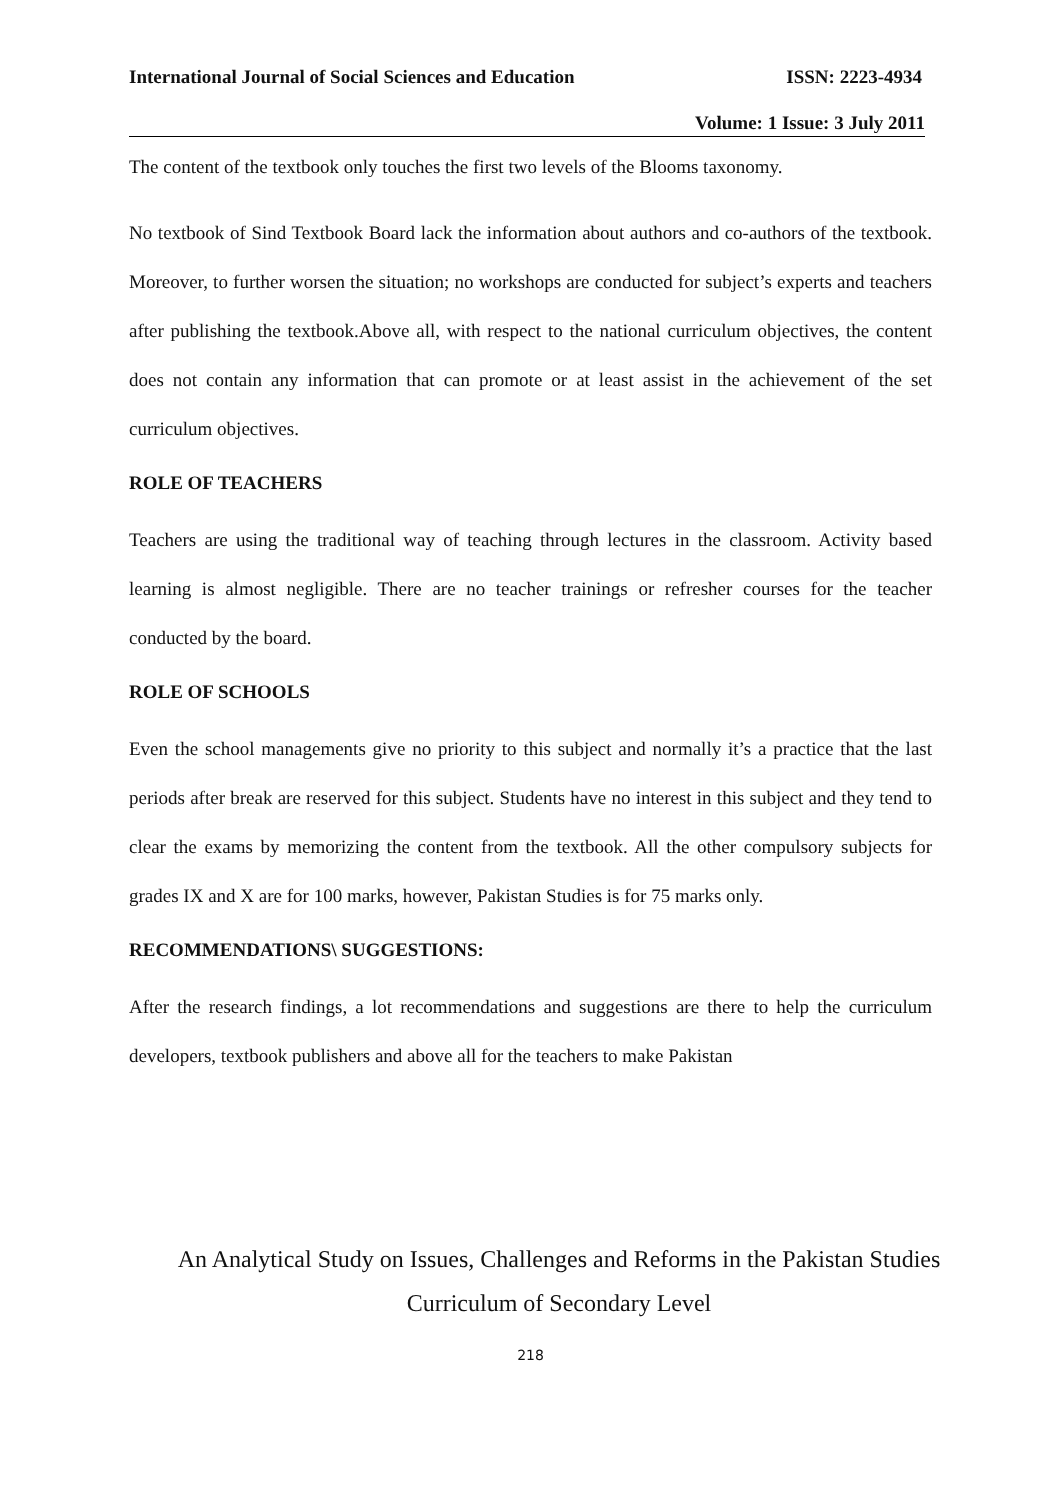International Journal of Social Sciences and Education ISSN: 2223-4934
Volume: 1 Issue: 3 July 2011
The content of the textbook only touches the first two levels of the Blooms taxonomy.
No textbook of Sind Textbook Board lack the information about authors and co-authors of the textbook. Moreover, to further worsen the situation; no workshops are conducted for subject’s experts and teachers after publishing the textbook.Above all, with respect to the national curriculum objectives, the content does not contain any information that can promote or at least assist in the achievement of the set curriculum objectives.
ROLE OF TEACHERS
Teachers are using the traditional way of teaching through lectures in the classroom. Activity based learning is almost negligible. There are no teacher trainings or refresher courses for the teacher conducted by the board.
ROLE OF SCHOOLS
Even the school managements give no priority to this subject and normally it’s a practice that the last periods after break are reserved for this subject. Students have no interest in this subject and they tend to clear the exams by memorizing the content from the textbook. All the other compulsory subjects for grades IX and X are for 100 marks, however, Pakistan Studies is for 75 marks only.
RECOMMENDATIONS\ SUGGESTIONS:
After the research findings, a lot recommendations and suggestions are there to help the curriculum developers, textbook publishers and above all for the teachers to make Pakistan
An Analytical Study on Issues, Challenges and Reforms in the Pakistan Studies
Curriculum of Secondary Level
218